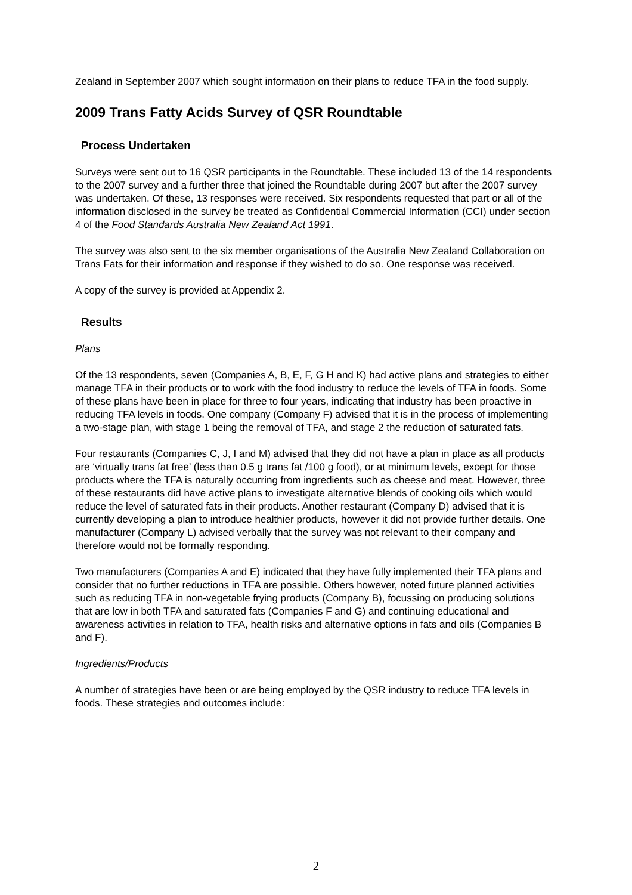Zealand in September 2007 which sought information on their plans to reduce TFA in the food supply.
2009 Trans Fatty Acids Survey of QSR Roundtable
Process Undertaken
Surveys were sent out to 16 QSR participants in the Roundtable. These included 13 of the 14 respondents to the 2007 survey and a further three that joined the Roundtable during 2007 but after the 2007 survey was undertaken. Of these, 13 responses were received. Six respondents requested that part or all of the information disclosed in the survey be treated as Confidential Commercial Information (CCI) under section 4 of the Food Standards Australia New Zealand Act 1991.
The survey was also sent to the six member organisations of the Australia New Zealand Collaboration on Trans Fats for their information and response if they wished to do so. One response was received.
A copy of the survey is provided at Appendix 2.
Results
Plans
Of the 13 respondents, seven (Companies A, B, E, F, G H and K) had active plans and strategies to either manage TFA in their products or to work with the food industry to reduce the levels of TFA in foods. Some of these plans have been in place for three to four years, indicating that industry has been proactive in reducing TFA levels in foods. One company (Company F) advised that it is in the process of implementing a two-stage plan, with stage 1 being the removal of TFA, and stage 2 the reduction of saturated fats.
Four restaurants (Companies C, J, I and M) advised that they did not have a plan in place as all products are ‘virtually trans fat free’ (less than 0.5 g trans fat /100 g food), or at minimum levels, except for those products where the TFA is naturally occurring from ingredients such as cheese and meat. However, three of these restaurants did have active plans to investigate alternative blends of cooking oils which would reduce the level of saturated fats in their products. Another restaurant (Company D) advised that it is currently developing a plan to introduce healthier products, however it did not provide further details. One manufacturer (Company L) advised verbally that the survey was not relevant to their company and therefore would not be formally responding.
Two manufacturers (Companies A and E) indicated that they have fully implemented their TFA plans and consider that no further reductions in TFA are possible. Others however, noted future planned activities such as reducing TFA in non-vegetable frying products (Company B), focussing on producing solutions that are low in both TFA and saturated fats (Companies F and G) and continuing educational and awareness activities in relation to TFA, health risks and alternative options in fats and oils (Companies B and F).
Ingredients/Products
A number of strategies have been or are being employed by the QSR industry to reduce TFA levels in foods. These strategies and outcomes include:
2